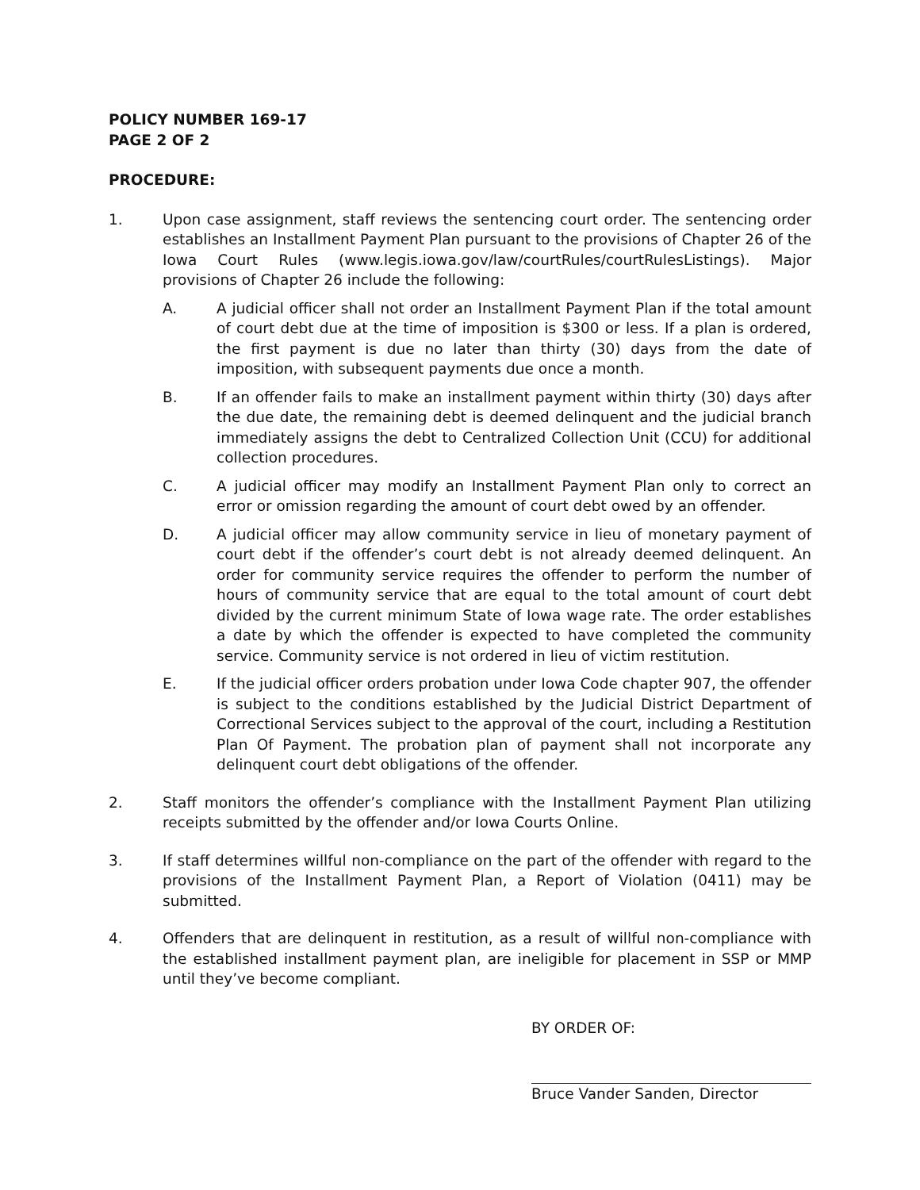POLICY NUMBER 169-17
PAGE 2 OF 2
PROCEDURE:
1. Upon case assignment, staff reviews the sentencing court order. The sentencing order establishes an Installment Payment Plan pursuant to the provisions of Chapter 26 of the Iowa Court Rules (www.legis.iowa.gov/law/courtRules/courtRulesListings). Major provisions of Chapter 26 include the following:
A. A judicial officer shall not order an Installment Payment Plan if the total amount of court debt due at the time of imposition is $300 or less. If a plan is ordered, the first payment is due no later than thirty (30) days from the date of imposition, with subsequent payments due once a month.
B. If an offender fails to make an installment payment within thirty (30) days after the due date, the remaining debt is deemed delinquent and the judicial branch immediately assigns the debt to Centralized Collection Unit (CCU) for additional collection procedures.
C. A judicial officer may modify an Installment Payment Plan only to correct an error or omission regarding the amount of court debt owed by an offender.
D. A judicial officer may allow community service in lieu of monetary payment of court debt if the offender’s court debt is not already deemed delinquent. An order for community service requires the offender to perform the number of hours of community service that are equal to the total amount of court debt divided by the current minimum State of Iowa wage rate. The order establishes a date by which the offender is expected to have completed the community service. Community service is not ordered in lieu of victim restitution.
E. If the judicial officer orders probation under Iowa Code chapter 907, the offender is subject to the conditions established by the Judicial District Department of Correctional Services subject to the approval of the court, including a Restitution Plan Of Payment. The probation plan of payment shall not incorporate any delinquent court debt obligations of the offender.
2. Staff monitors the offender’s compliance with the Installment Payment Plan utilizing receipts submitted by the offender and/or Iowa Courts Online.
3. If staff determines willful non-compliance on the part of the offender with regard to the provisions of the Installment Payment Plan, a Report of Violation (0411) may be submitted.
4. Offenders that are delinquent in restitution, as a result of willful non-compliance with the established installment payment plan, are ineligible for placement in SSP or MMP until they’ve become compliant.
BY ORDER OF:
Bruce Vander Sanden, Director